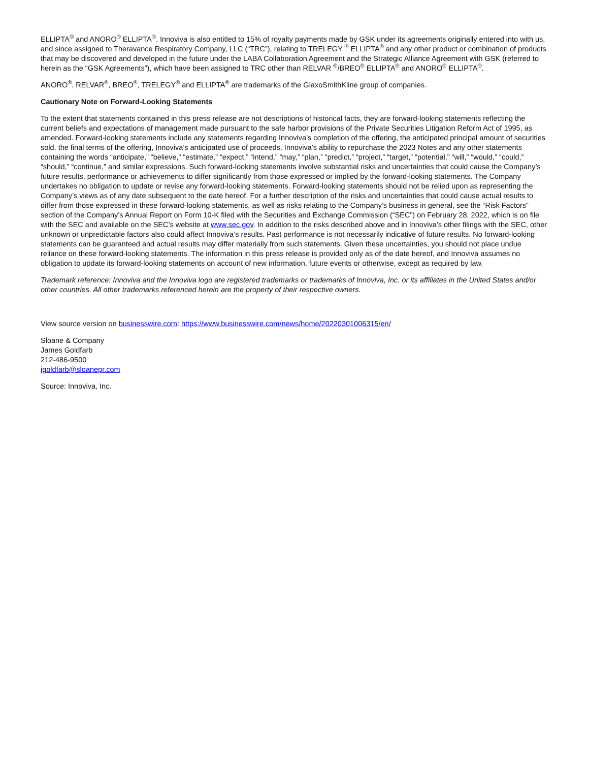ELLIPTA<sup>®</sup> and ANORO<sup>®</sup> ELLIPTA<sup>®</sup>. Innoviva is also entitled to 15% of royalty payments made by GSK under its agreements originally entered into with us, and since assigned to Theravance Respiratory Company, LLC (“TRC”), relating to TRELEGY <sup>®</sup> ELLIPTA<sup>®</sup> and any other product or combination of products that may be discovered and developed in the future under the LABA Collaboration Agreement and the Strategic Alliance Agreement with GSK (referred to herein as the “GSK Agreements”), which have been assigned to TRC other than RELVAR <sup>®</sup>/BREO<sup>®</sup> ELLIPTA<sup>®</sup> and ANORO<sup>®</sup> ELLIPTA<sup>®</sup>.
ANORO<sup>®</sup>, RELVAR<sup>®</sup>, BREO<sup>®</sup>, TRELEGY<sup>®</sup> and ELLIPTA<sup>®</sup> are trademarks of the GlaxoSmithKline group of companies.
Cautionary Note on Forward-Looking Statements
To the extent that statements contained in this press release are not descriptions of historical facts, they are forward-looking statements reflecting the current beliefs and expectations of management made pursuant to the safe harbor provisions of the Private Securities Litigation Reform Act of 1995, as amended. Forward-looking statements include any statements regarding Innoviva’s completion of the offering, the anticipated principal amount of securities sold, the final terms of the offering, Innoviva’s anticipated use of proceeds, Innoviva’s ability to repurchase the 2023 Notes and any other statements containing the words “anticipate,” “believe,” “estimate,” “expect,” “intend,” “may,” “plan,” “predict,” “project,” “target,” “potential,” “will,” “would,” “could,” “should,” “continue,” and similar expressions. Such forward-looking statements involve substantial risks and uncertainties that could cause the Company’s future results, performance or achievements to differ significantly from those expressed or implied by the forward-looking statements. The Company undertakes no obligation to update or revise any forward-looking statements. Forward-looking statements should not be relied upon as representing the Company’s views as of any date subsequent to the date hereof. For a further description of the risks and uncertainties that could cause actual results to differ from those expressed in these forward-looking statements, as well as risks relating to the Company’s business in general, see the “Risk Factors” section of the Company’s Annual Report on Form 10-K filed with the Securities and Exchange Commission (“SEC”) on February 28, 2022, which is on file with the SEC and available on the SEC’s website at www.sec.gov. In addition to the risks described above and in Innoviva’s other filings with the SEC, other unknown or unpredictable factors also could affect Innoviva’s results. Past performance is not necessarily indicative of future results. No forward-looking statements can be guaranteed and actual results may differ materially from such statements. Given these uncertainties, you should not place undue reliance on these forward-looking statements. The information in this press release is provided only as of the date hereof, and Innoviva assumes no obligation to update its forward-looking statements on account of new information, future events or otherwise, except as required by law.
Trademark reference: Innoviva and the Innoviva logo are registered trademarks or trademarks of Innoviva, Inc. or its affiliates in the United States and/or other countries. All other trademarks referenced herein are the property of their respective owners.
View source version on businesswire.com: https://www.businesswire.com/news/home/20220301006315/en/
Sloane & Company
James Goldfarb
212-486-9500
jgoldfarb@sloanepr.com
Source: Innoviva, Inc.